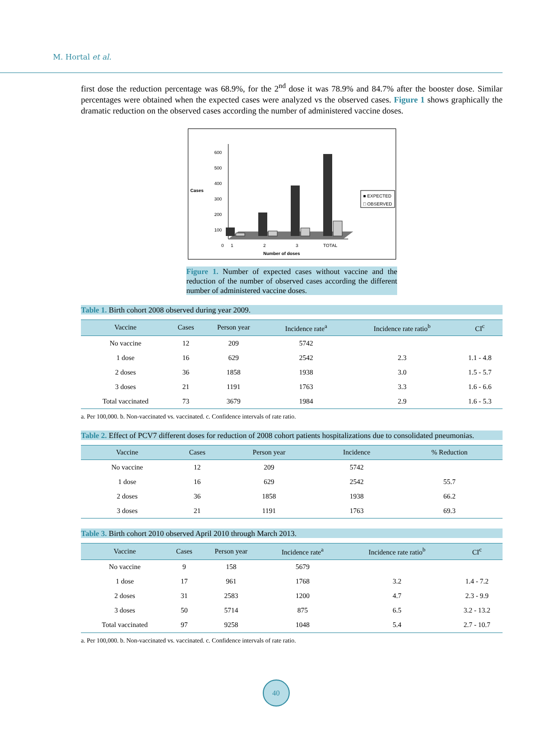M. Hortal et al.
first dose the reduction percentage was 68.9%, for the 2<sup>nd</sup> dose it was 78.9% and 84.7% after the booster dose. Similar percentages were obtained when the expected cases were analyzed vs the observed cases. Figure 1 shows graphically the dramatic reduction on the observed cases according the number of administered vaccine doses.
Cases
600
500
400
300
200
100
0
1
2
3
TOTAL
Number of doses
■ EXPECTED
□ OBSERVED
Figure 1. Number of expected cases without vaccine and the reduction of the number of observed cases according the different number of administered vaccine doses.
Table 1. Birth cohort 2008 observed during year 2009.
| Vaccine | Cases | Person year | Incidence rate<sup>a</sup> | Incidence rate ratio<sup>b</sup> | CI<sup>c</sup> |
| --- | --- | --- | --- | --- | --- |
| No vaccine | 12 | 209 | 5742 | | |
| 1 dose | 16 | 629 | 2542 | 2.3 | 1.1 - 4.8 |
| 2 doses | 36 | 1858 | 1938 | 3.0 | 1.5 - 5.7 |
| 3 doses | 21 | 1191 | 1763 | 3.3 | 1.6 - 6.6 |
| Total vaccinated | 73 | 3679 | 1984 | 2.9 | 1.6 - 5.3 |
a. Per 100,000. b. Non-vaccinated vs. vaccinated. c. Confidence intervals of rate ratio.
Table 2. Effect of PCV7 different doses for reduction of 2008 cohort patients hospitalizations due to consolidated pneumonias.
| Vaccine | Cases | Person year | Incidence | % Reduction |
| --- | --- | --- | --- | --- |
| No vaccine | 12 | 209 | 5742 | |
| 1 dose | 16 | 629 | 2542 | 55.7 |
| 2 doses | 36 | 1858 | 1938 | 66.2 |
| 3 doses | 21 | 1191 | 1763 | 69.3 |
Table 3. Birth cohort 2010 observed April 2010 through March 2013.
| Vaccine | Cases | Person year | Incidence rate<sup>a</sup> | Incidence rate ratio<sup>b</sup> | CI<sup>c</sup> |
| --- | --- | --- | --- | --- | --- |
| No vaccine | 9 | 158 | 5679 | | |
| 1 dose | 17 | 961 | 1768 | 3.2 | 1.4 - 7.2 |
| 2 doses | 31 | 2583 | 1200 | 4.7 | 2.3 - 9.9 |
| 3 doses | 50 | 5714 | 875 | 6.5 | 3.2 - 13.2 |
| Total vaccinated | 97 | 9258 | 1048 | 5.4 | 2.7 - 10.7 |
a. Per 100,000. b. Non-vaccinated vs. vaccinated. c. Confidence intervals of rate ratio.
40